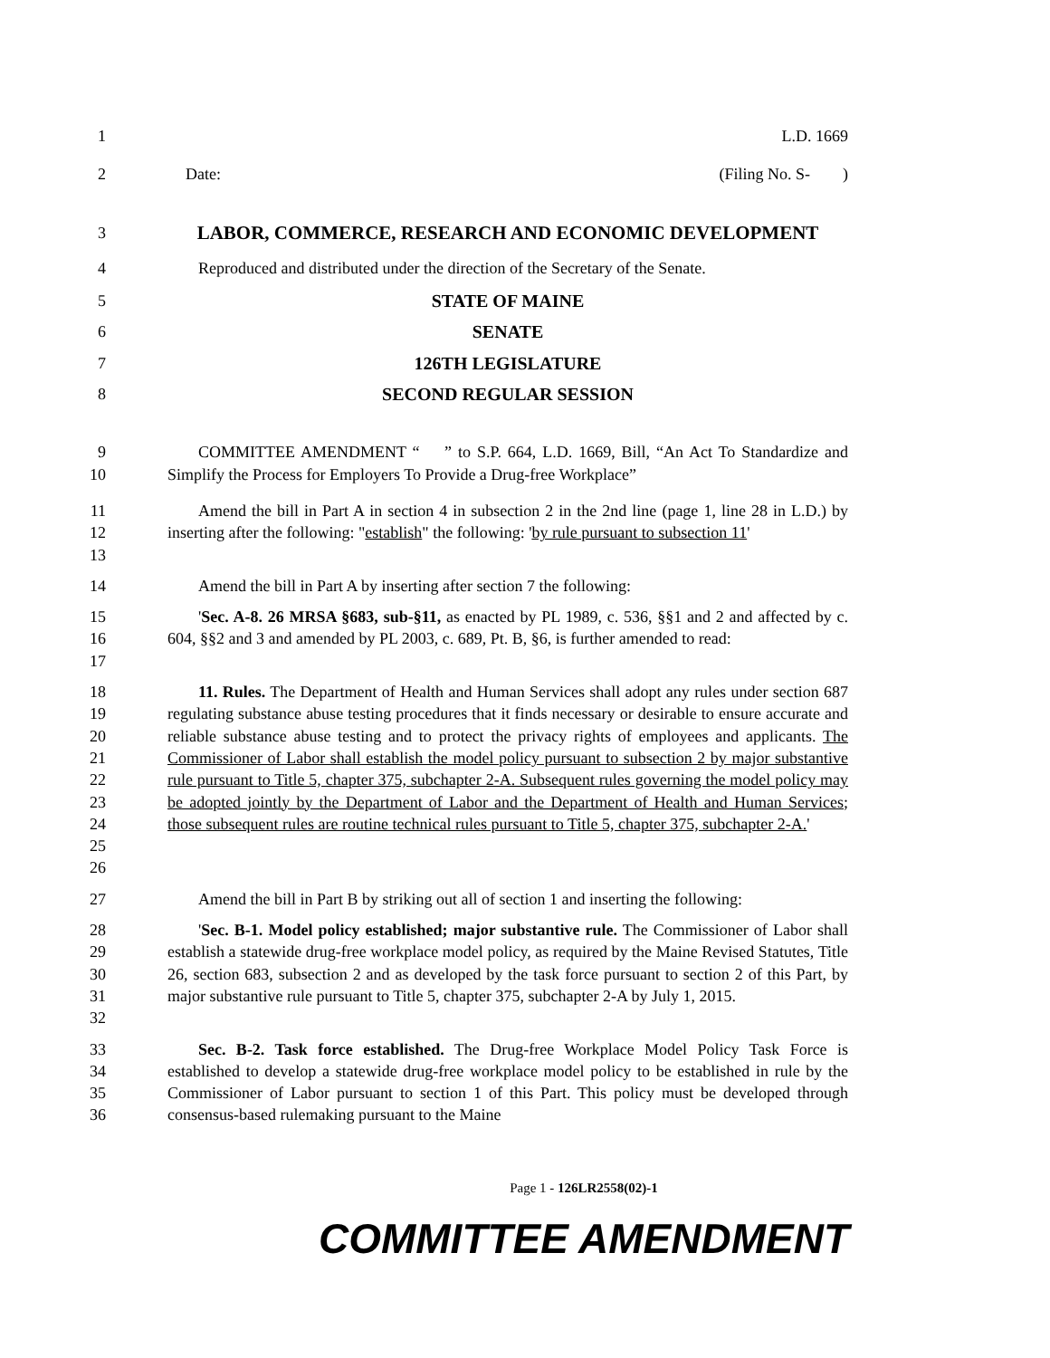1 L.D. 1669
2 Date: (Filing No. S- )
3
LABOR, COMMERCE, RESEARCH AND ECONOMIC DEVELOPMENT
4 Reproduced and distributed under the direction of the Secretary of the Senate.
5 STATE OF MAINE
6 SENATE
7 126TH LEGISLATURE
8 SECOND REGULAR SESSION
9
10
COMMITTEE AMENDMENT “ ” to S.P. 664, L.D. 1669, Bill, “An Act To Standardize and Simplify the Process for Employers To Provide a Drug-free Workplace”
11
12
13
Amend the bill in Part A in section 4 in subsection 2 in the 2nd line (page 1, line 28 in L.D.) by inserting after the following: "establish" the following: 'by rule pursuant to subsection 11'
14 Amend the bill in Part A by inserting after section 7 the following:
15
16
17
'Sec. A-8. 26 MRSA §683, sub-§11, as enacted by PL 1989, c. 536, §§1 and 2 and affected by c. 604, §§2 and 3 and amended by PL 2003, c. 689, Pt. B, §6, is further amended to read:
18
19
20
21
22
23
24
25
26
11. Rules. The Department of Health and Human Services shall adopt any rules under section 687 regulating substance abuse testing procedures that it finds necessary or desirable to ensure accurate and reliable substance abuse testing and to protect the privacy rights of employees and applicants. The Commissioner of Labor shall establish the model policy pursuant to subsection 2 by major substantive rule pursuant to Title 5, chapter 375, subchapter 2-A. Subsequent rules governing the model policy may be adopted jointly by the Department of Labor and the Department of Health and Human Services; those subsequent rules are routine technical rules pursuant to Title 5, chapter 375, subchapter 2-A.'
27 Amend the bill in Part B by striking out all of section 1 and inserting the following:
28
29
30
31
32
'Sec. B-1. Model policy established; major substantive rule. The Commissioner of Labor shall establish a statewide drug-free workplace model policy, as required by the Maine Revised Statutes, Title 26, section 683, subsection 2 and as developed by the task force pursuant to section 2 of this Part, by major substantive rule pursuant to Title 5, chapter 375, subchapter 2-A by July 1, 2015.
33
34
35
36
Sec. B-2. Task force established. The Drug-free Workplace Model Policy Task Force is established to develop a statewide drug-free workplace model policy to be established in rule by the Commissioner of Labor pursuant to section 1 of this Part. This policy must be developed through consensus-based rulemaking pursuant to the Maine
Page 1 - 126LR2558(02)-1
COMMITTEE AMENDMENT